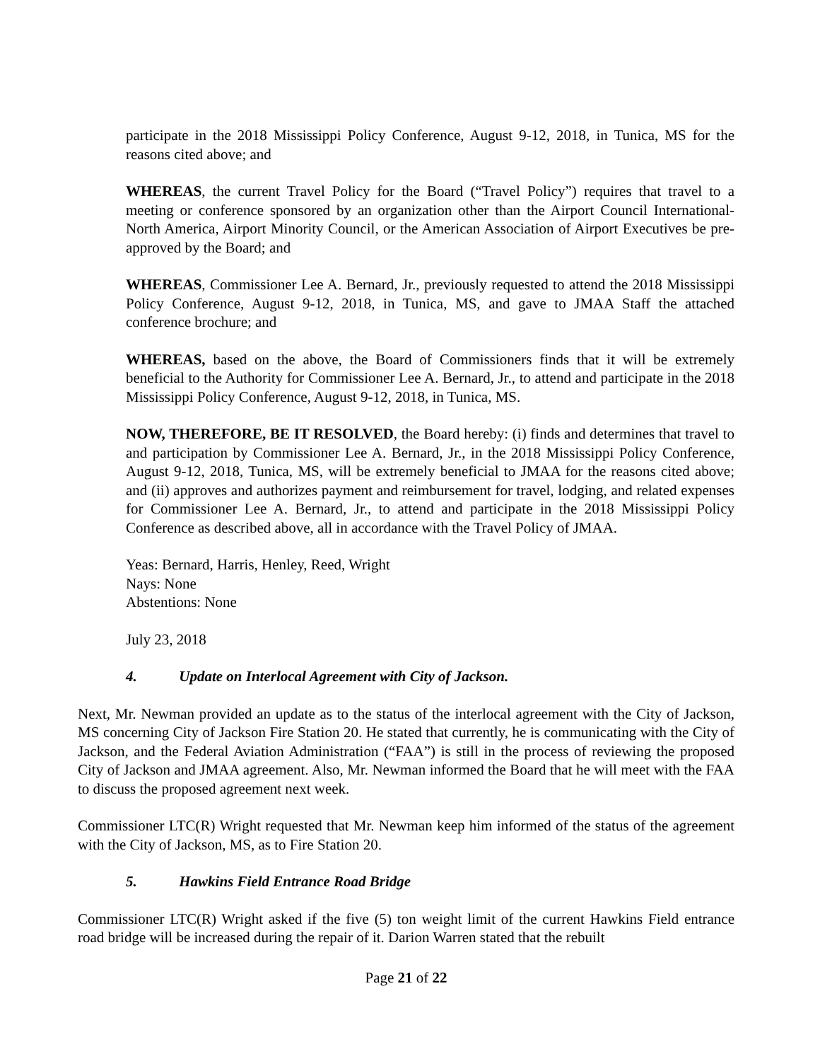participate in the 2018 Mississippi Policy Conference, August 9-12, 2018, in Tunica, MS for the reasons cited above; and
WHEREAS, the current Travel Policy for the Board (“Travel Policy”) requires that travel to a meeting or conference sponsored by an organization other than the Airport Council International-North America, Airport Minority Council, or the American Association of Airport Executives be pre-approved by the Board; and
WHEREAS, Commissioner Lee A. Bernard, Jr., previously requested to attend the 2018 Mississippi Policy Conference, August 9-12, 2018, in Tunica, MS, and gave to JMAA Staff the attached conference brochure; and
WHEREAS, based on the above, the Board of Commissioners finds that it will be extremely beneficial to the Authority for Commissioner Lee A. Bernard, Jr., to attend and participate in the 2018 Mississippi Policy Conference, August 9-12, 2018, in Tunica, MS.
NOW, THEREFORE, BE IT RESOLVED, the Board hereby: (i) finds and determines that travel to and participation by Commissioner Lee A. Bernard, Jr., in the 2018 Mississippi Policy Conference, August 9-12, 2018, Tunica, MS, will be extremely beneficial to JMAA for the reasons cited above; and (ii) approves and authorizes payment and reimbursement for travel, lodging, and related expenses for Commissioner Lee A. Bernard, Jr., to attend and participate in the 2018 Mississippi Policy Conference as described above, all in accordance with the Travel Policy of JMAA.
Yeas: Bernard, Harris, Henley, Reed, Wright
Nays: None
Abstentions: None
July 23, 2018
4. Update on Interlocal Agreement with City of Jackson.
Next, Mr. Newman provided an update as to the status of the interlocal agreement with the City of Jackson, MS concerning City of Jackson Fire Station 20. He stated that currently, he is communicating with the City of Jackson, and the Federal Aviation Administration (“FAA”) is still in the process of reviewing the proposed City of Jackson and JMAA agreement. Also, Mr. Newman informed the Board that he will meet with the FAA to discuss the proposed agreement next week.
Commissioner LTC(R) Wright requested that Mr. Newman keep him informed of the status of the agreement with the City of Jackson, MS, as to Fire Station 20.
5. Hawkins Field Entrance Road Bridge
Commissioner LTC(R) Wright asked if the five (5) ton weight limit of the current Hawkins Field entrance road bridge will be increased during the repair of it. Darion Warren stated that the rebuilt
Page 21 of 22